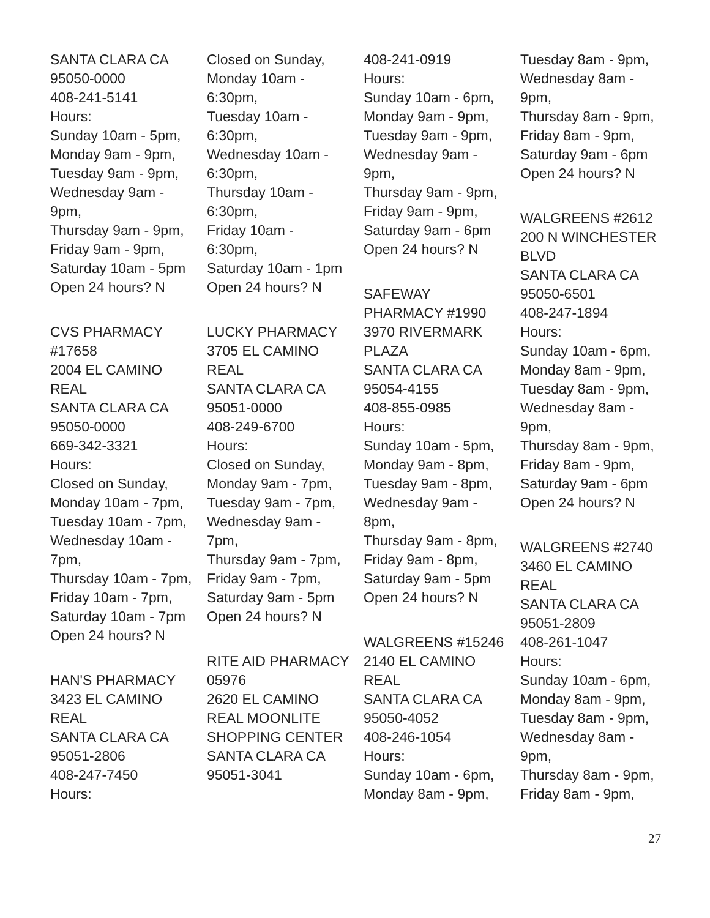SANTA CLARA CA
95050-0000
408-241-5141
Hours:
Sunday 10am - 5pm,
Monday 9am - 9pm,
Tuesday 9am - 9pm,
Wednesday 9am -
9pm,
Thursday 9am - 9pm,
Friday 9am - 9pm,
Saturday 10am - 5pm
Open 24 hours? N
CVS PHARMACY
#17658
2004 EL CAMINO
REAL
SANTA CLARA CA
95050-0000
669-342-3321
Hours:
Closed on Sunday,
Monday 10am - 7pm,
Tuesday 10am - 7pm,
Wednesday 10am -
7pm,
Thursday 10am - 7pm,
Friday 10am - 7pm,
Saturday 10am - 7pm
Open 24 hours? N
HAN'S PHARMACY
3423 EL CAMINO
REAL
SANTA CLARA CA
95051-2806
408-247-7450
Hours:
Closed on Sunday,
Monday 10am -
6:30pm,
Tuesday 10am -
6:30pm,
Wednesday 10am -
6:30pm,
Thursday 10am -
6:30pm,
Friday 10am -
6:30pm,
Saturday 10am - 1pm
Open 24 hours? N
LUCKY PHARMACY
3705 EL CAMINO
REAL
SANTA CLARA CA
95051-0000
408-249-6700
Hours:
Closed on Sunday,
Monday 9am - 7pm,
Tuesday 9am - 7pm,
Wednesday 9am -
7pm,
Thursday 9am - 7pm,
Friday 9am - 7pm,
Saturday 9am - 5pm
Open 24 hours? N
RITE AID PHARMACY
05976
2620 EL CAMINO
REAL MOONLITE
SHOPPING CENTER
SANTA CLARA CA
95051-3041
408-241-0919
Hours:
Sunday 10am - 6pm,
Monday 9am - 9pm,
Tuesday 9am - 9pm,
Wednesday 9am -
9pm,
Thursday 9am - 9pm,
Friday 9am - 9pm,
Saturday 9am - 6pm
Open 24 hours? N
SAFEWAY
PHARMACY #1990
3970 RIVERMARK
PLAZA
SANTA CLARA CA
95054-4155
408-855-0985
Hours:
Sunday 10am - 5pm,
Monday 9am - 8pm,
Tuesday 9am - 8pm,
Wednesday 9am -
8pm,
Thursday 9am - 8pm,
Friday 9am - 8pm,
Saturday 9am - 5pm
Open 24 hours? N
WALGREENS #15246
2140 EL CAMINO
REAL
SANTA CLARA CA
95050-4052
408-246-1054
Hours:
Sunday 10am - 6pm,
Monday 8am - 9pm,
Tuesday 8am - 9pm,
Wednesday 8am -
9pm,
Thursday 8am - 9pm,
Friday 8am - 9pm,
Saturday 9am - 6pm
Open 24 hours? N
WALGREENS #2612
200 N WINCHESTER
BLVD
SANTA CLARA CA
95050-6501
408-247-1894
Hours:
Sunday 10am - 6pm,
Monday 8am - 9pm,
Tuesday 8am - 9pm,
Wednesday 8am -
9pm,
Thursday 8am - 9pm,
Friday 8am - 9pm,
Saturday 9am - 6pm
Open 24 hours? N
WALGREENS #2740
3460 EL CAMINO
REAL
SANTA CLARA CA
95051-2809
408-261-1047
Hours:
Sunday 10am - 6pm,
Monday 8am - 9pm,
Tuesday 8am - 9pm,
Wednesday 8am -
9pm,
Thursday 8am - 9pm,
Friday 8am - 9pm,
27